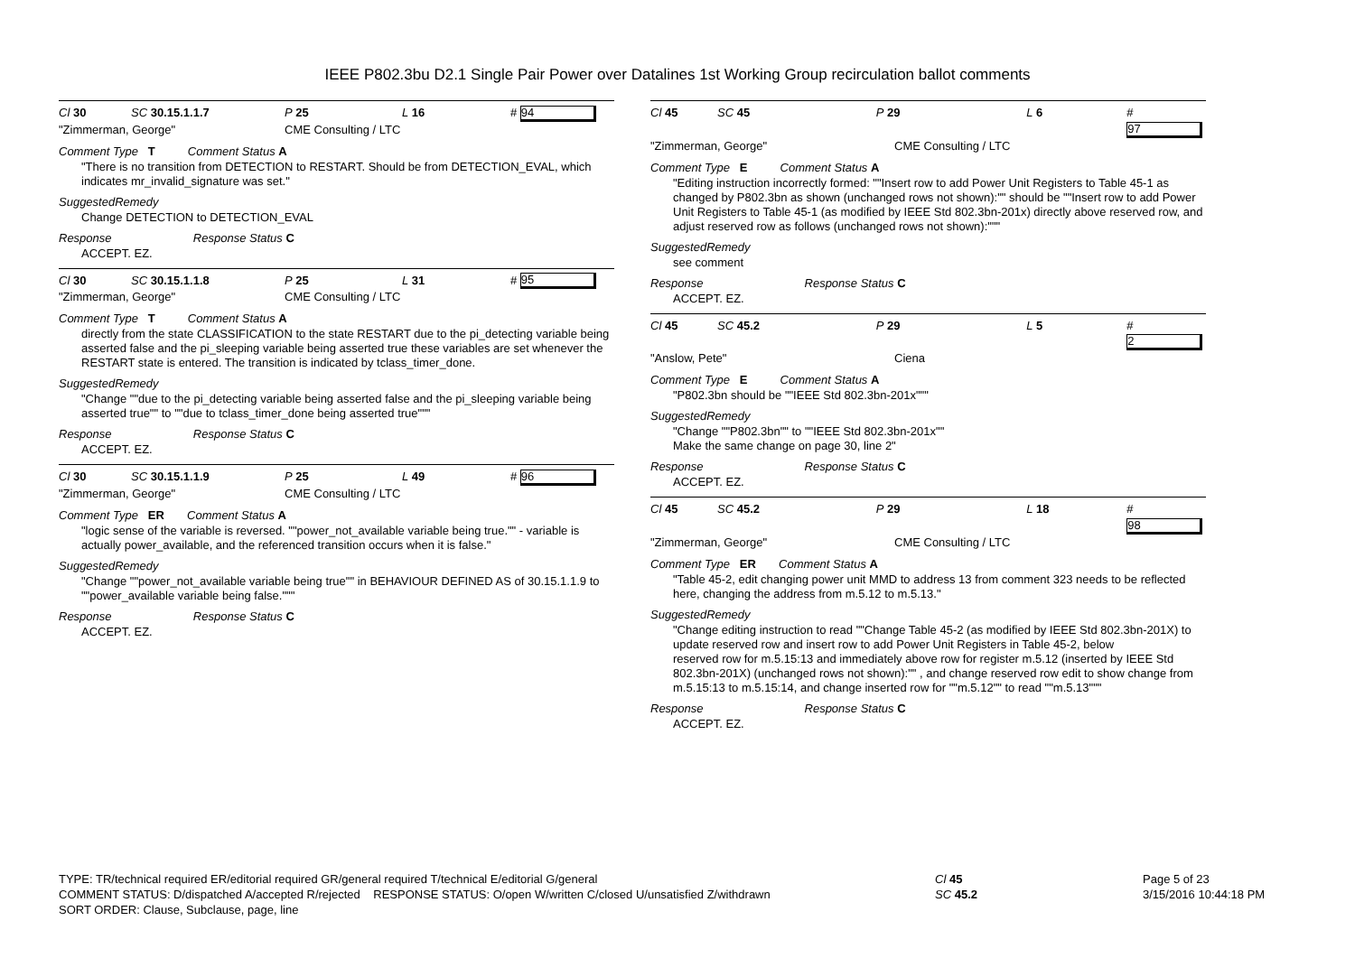IEEE P802.3bu D2.1 Single Pair Power over Datalines 1st Working Group recirculation ballot comments
Cl 30 SC 30.15.1.1.7 P 25 L 16 # 94
"Zimmerman, George" CME Consulting / LTC
Comment Type T Comment Status A
"There is no transition from DETECTION to RESTART. Should be from DETECTION_EVAL, which indicates mr_invalid_signature was set."
SuggestedRemedy
Change DETECTION to DETECTION_EVAL
Response Response Status C
ACCEPT. EZ.
Cl 30 SC 30.15.1.1.8 P 25 L 31 # 95
"Zimmerman, George" CME Consulting / LTC
Comment Type T Comment Status A
directly from the state CLASSIFICATION to the state RESTART due to the pi_detecting variable being asserted false and the pi_sleeping variable being asserted true these variables are set whenever the RESTART state is entered. The transition is indicated by tclass_timer_done.
SuggestedRemedy
"Change ""due to the pi_detecting variable being asserted false and the pi_sleeping variable being asserted true"" to ""due to tclass_timer_done being asserted true"""
Response Response Status C
ACCEPT. EZ.
Cl 30 SC 30.15.1.1.9 P 25 L 49 # 96
"Zimmerman, George" CME Consulting / LTC
Comment Type ER Comment Status A
"logic sense of the variable is reversed. ""power_not_available variable being true."" - variable is actually power_available, and the referenced transition occurs when it is false."
SuggestedRemedy
"Change ""power_not_available variable being true"" in BEHAVIOUR DEFINED AS of 30.15.1.1.9 to ""power_available variable being false."""
Response Response Status C
ACCEPT. EZ.
Cl 45 SC 45 P 29 L 6 # 97
"Zimmerman, George" CME Consulting / LTC
Comment Type E Comment Status A
"Editing instruction incorrectly formed: ""Insert row to add Power Unit Registers to Table 45-1 as changed by P802.3bn as shown (unchanged rows not shown):"" should be ""Insert row to add Power Unit Registers to Table 45-1 (as modified by IEEE Std 802.3bn-201x) directly above reserved row, and adjust reserved row as follows (unchanged rows not shown):"""
SuggestedRemedy
see comment
Response Response Status C
ACCEPT. EZ.
Cl 45 SC 45.2 P 29 L 5 # 2
"Anslow, Pete" Ciena
Comment Type E Comment Status A
"P802.3bn should be ""IEEE Std 802.3bn-201x"""
SuggestedRemedy
"Change ""P802.3bn"" to ""IEEE Std 802.3bn-201x""
Make the same change on page 30, line 2"
Response Response Status C
ACCEPT. EZ.
Cl 45 SC 45.2 P 29 L 18 # 98
"Zimmerman, George" CME Consulting / LTC
Comment Type ER Comment Status A
"Table 45-2, edit changing power unit MMD to address 13 from comment 323 needs to be reflected here, changing the address from m.5.12 to m.5.13."
SuggestedRemedy
"Change editing instruction to read ""Change Table 45-2 (as modified by IEEE Std 802.3bn-201X) to update reserved row and insert row to add Power Unit Registers in Table 45-2, below
reserved row for m.5.15:13 and immediately above row for register m.5.12 (inserted by IEEE Std 802.3bn-201X) (unchanged rows not shown):"" , and change reserved row edit to show change from m.5.15:13 to m.5.15:14, and change inserted row for ""m.5.12"" to read ""m.5.13"""
Response Response Status C
ACCEPT. EZ.
TYPE: TR/technical required ER/editorial required GR/general required T/technical E/editorial G/general
COMMENT STATUS: D/dispatched A/accepted R/rejected RESPONSE STATUS: O/open W/written C/closed U/unsatisfied Z/withdrawn
SORT ORDER: Clause, Subclause, page, line
Cl 45
SC 45.2
Page 5 of 23
3/15/2016 10:44:18 PM